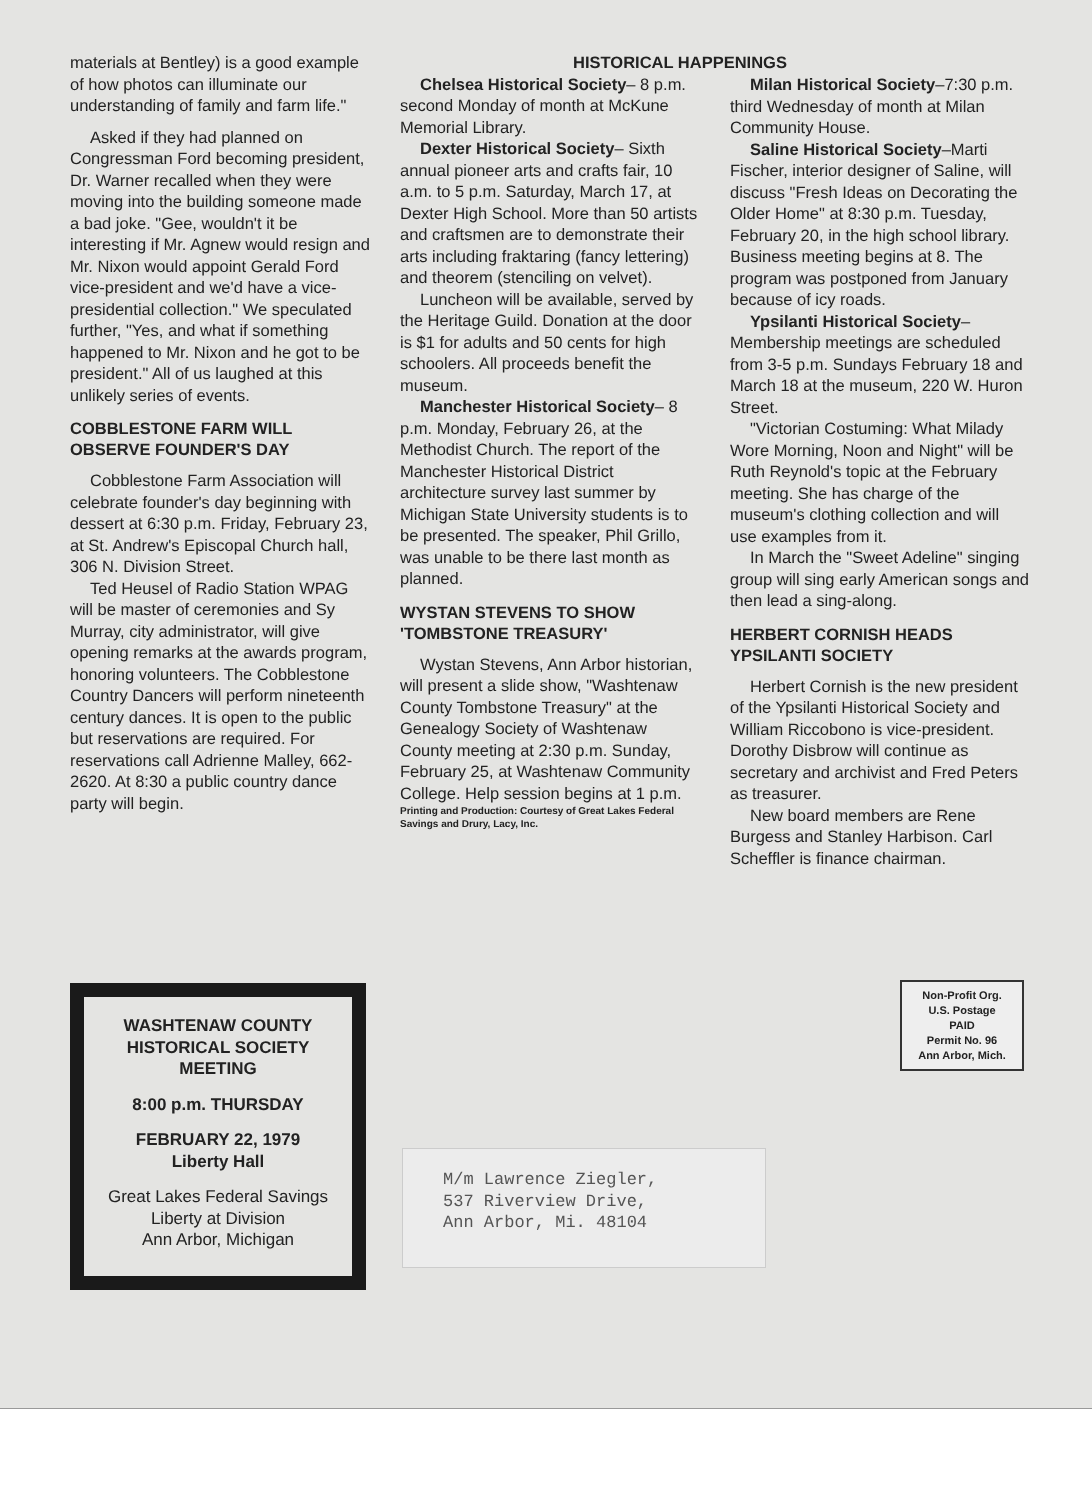materials at Bentley) is a good example of how photos can illuminate our understanding of family and farm life."
Asked if they had planned on Congressman Ford becoming president, Dr. Warner recalled when they were moving into the building someone made a bad joke. "Gee, wouldn't it be interesting if Mr. Agnew would resign and Mr. Nixon would appoint Gerald Ford vice-president and we'd have a vice-presidential collection." We speculated further, "Yes, and what if something happened to Mr. Nixon and he got to be president." All of us laughed at this unlikely series of events.
COBBLESTONE FARM WILL OBSERVE FOUNDER'S DAY
Cobblestone Farm Association will celebrate founder's day beginning with dessert at 6:30 p.m. Friday, February 23, at St. Andrew's Episcopal Church hall, 306 N. Division Street.
Ted Heusel of Radio Station WPAG will be master of ceremonies and Sy Murray, city administrator, will give opening remarks at the awards program, honoring volunteers. The Cobblestone Country Dancers will perform nineteenth century dances. It is open to the public but reservations are required. For reservations call Adrienne Malley, 662-2620. At 8:30 a public country dance party will begin.
HISTORICAL HAPPENINGS
Chelsea Historical Society– 8 p.m. second Monday of month at McKune Memorial Library.
Dexter Historical Society– Sixth annual pioneer arts and crafts fair, 10 a.m. to 5 p.m. Saturday, March 17, at Dexter High School. More than 50 artists and craftsmen are to demonstrate their arts including fraktaring (fancy lettering) and theorem (stenciling on velvet).
Luncheon will be available, served by the Heritage Guild. Donation at the door is $1 for adults and 50 cents for high schoolers. All proceeds benefit the museum.
Manchester Historical Society– 8 p.m. Monday, February 26, at the Methodist Church. The report of the Manchester Historical District architecture survey last summer by Michigan State University students is to be presented. The speaker, Phil Grillo, was unable to be there last month as planned.
WYSTAN STEVENS TO SHOW 'TOMBSTONE TREASURY'
Wystan Stevens, Ann Arbor historian, will present a slide show, "Washtenaw County Tombstone Treasury" at the Genealogy Society of Washtenaw County meeting at 2:30 p.m. Sunday, February 25, at Washtenaw Community College. Help session begins at 1 p.m.
Printing and Production: Courtesy of Great Lakes Federal Savings and Drury, Lacy, Inc.
Milan Historical Society–7:30 p.m. third Wednesday of month at Milan Community House.
Saline Historical Society–Marti Fischer, interior designer of Saline, will discuss "Fresh Ideas on Decorating the Older Home" at 8:30 p.m. Tuesday, February 20, in the high school library. Business meeting begins at 8. The program was postponed from January because of icy roads.
Ypsilanti Historical Society– Membership meetings are scheduled from 3-5 p.m. Sundays February 18 and March 18 at the museum, 220 W. Huron Street.
"Victorian Costuming: What Milady Wore Morning, Noon and Night" will be Ruth Reynold's topic at the February meeting. She has charge of the museum's clothing collection and will use examples from it.
In March the "Sweet Adeline" singing group will sing early American songs and then lead a sing-along.
HERBERT CORNISH HEADS YPSILANTI SOCIETY
Herbert Cornish is the new president of the Ypsilanti Historical Society and William Riccobono is vice-president. Dorothy Disbrow will continue as secretary and archivist and Fred Peters as treasurer.
New board members are Rene Burgess and Stanley Harbison. Carl Scheffler is finance chairman.
WASHTENAW COUNTY
HISTORICAL SOCIETY
MEETING
8:00 p.m. THURSDAY
FEBRUARY 22, 1979
Liberty Hall
Great Lakes Federal Savings
Liberty at Division
Ann Arbor, Michigan
Non-Profit Org.
U.S. Postage
PAID
Permit No. 96
Ann Arbor, Mich.
M/m Lawrence Ziegler,
537 Riverview Drive,
Ann Arbor, Mi. 48104